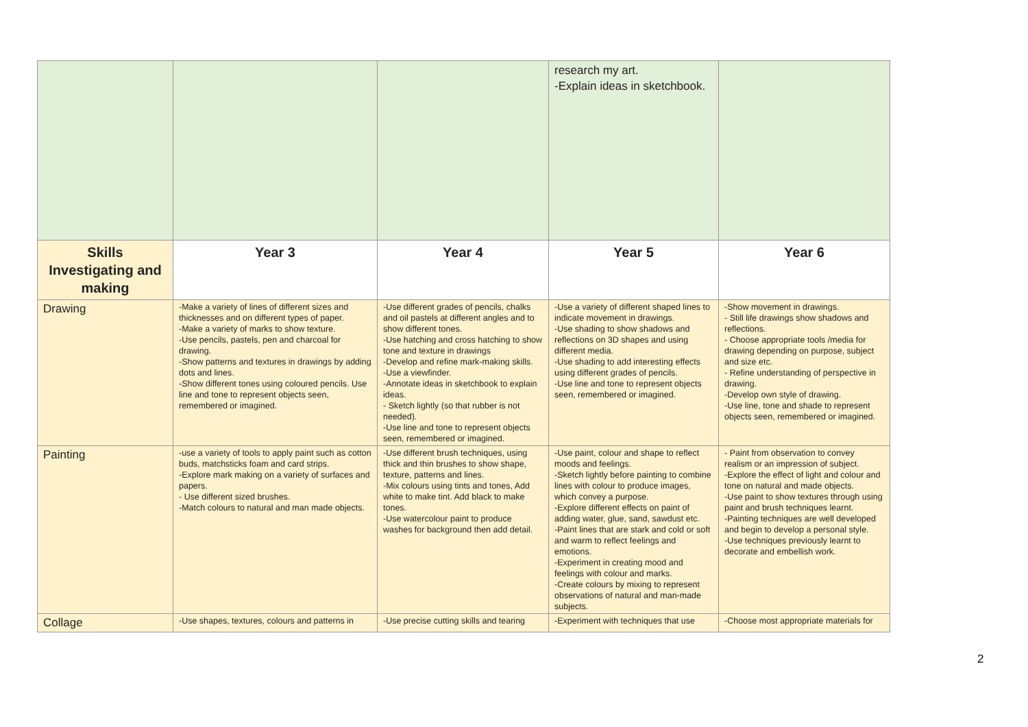| | | | research my art. -Explain ideas in sketchbook. | |
| Skills Investigating and making | Year 3 | Year 4 | Year 5 | Year 6 |
| Drawing | -Make a variety of lines of different sizes and thicknesses and on different types of paper. -Make a variety of marks to show texture. -Use pencils, pastels, pen and charcoal for drawing. -Show patterns and textures in drawings by adding dots and lines. -Show different tones using coloured pencils. Use line and tone to represent objects seen, remembered or imagined. | -Use different grades of pencils, chalks and oil pastels at different angles and to show different tones. -Use hatching and cross hatching to show tone and texture in drawings -Develop and refine mark-making skills. -Use a viewfinder. -Annotate ideas in sketchbook to explain ideas. - Sketch lightly (so that rubber is not needed). -Use line and tone to represent objects seen, remembered or imagined. | -Use a variety of different shaped lines to indicate movement in drawings. -Use shading to show shadows and reflections on 3D shapes and using different media. -Use shading to add interesting effects using different grades of pencils. -Use line and tone to represent objects seen, remembered or imagined. | -Show movement in drawings. - Still life drawings show shadows and reflections. - Choose appropriate tools /media for drawing depending on purpose, subject and size etc. - Refine understanding of perspective in drawing. -Develop own style of drawing. -Use line, tone and shade to represent objects seen, remembered or imagined. |
| Painting | -use a variety of tools to apply paint such as cotton buds, matchsticks foam and card strips. -Explore mark making on a variety of surfaces and papers. - Use different sized brushes. -Match colours to natural and man made objects. | -Use different brush techniques, using thick and thin brushes to show shape, texture, patterns and lines. -Mix colours using tints and tones, Add white to make tint. Add black to make tones. -Use watercolour paint to produce washes for background then add detail. | -Use paint, colour and shape to reflect moods and feelings. -Sketch lightly before painting to combine lines with colour to produce images, which convey a purpose. -Explore different effects on paint of adding water, glue, sand, sawdust etc. -Paint lines that are stark and cold or soft and warm to reflect feelings and emotions. -Experiment in creating mood and feelings with colour and marks. -Create colours by mixing to represent observations of natural and man-made subjects. | - Paint from observation to convey realism or an impression of subject. -Explore the effect of light and colour and tone on natural and made objects. -Use paint to show textures through using paint and brush techniques learnt. -Painting techniques are well developed and begin to develop a personal style. -Use techniques previously learnt to decorate and embellish work. |
| Collage | -Use shapes, textures, colours and patterns in | -Use precise cutting skills and tearing | -Experiment with techniques that use | -Choose most appropriate materials for |
2